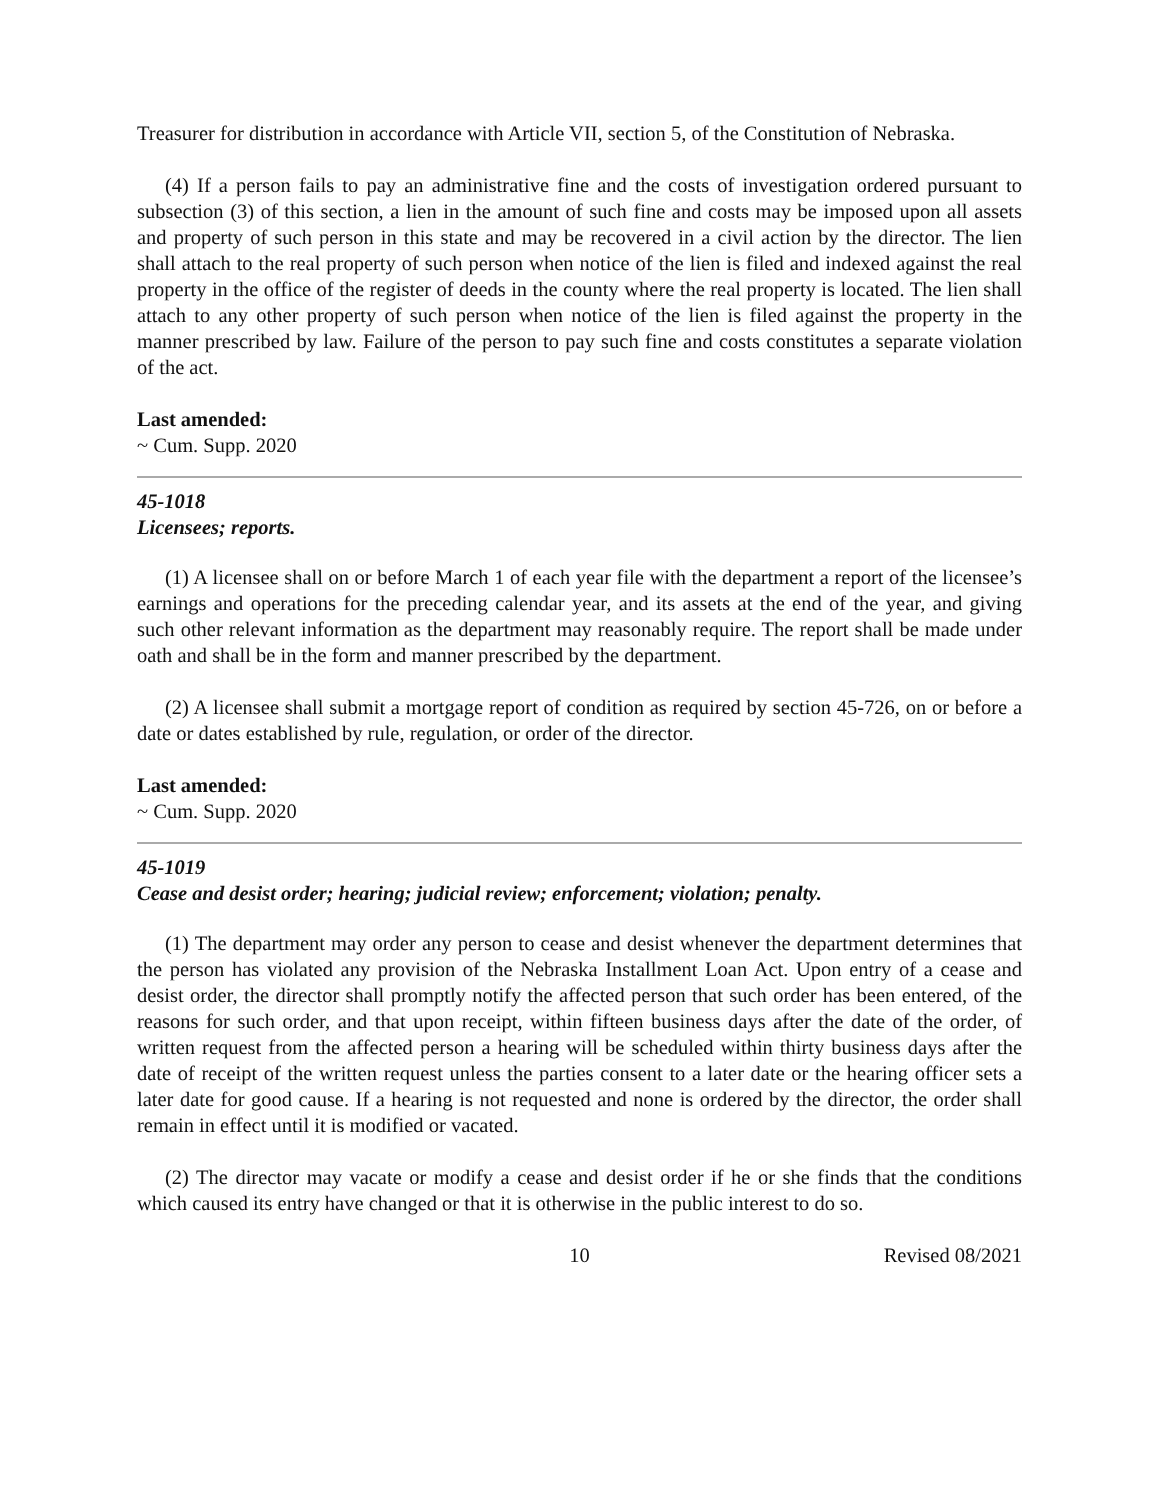Treasurer for distribution in accordance with Article VII, section 5, of the Constitution of Nebraska.
(4) If a person fails to pay an administrative fine and the costs of investigation ordered pursuant to subsection (3) of this section, a lien in the amount of such fine and costs may be imposed upon all assets and property of such person in this state and may be recovered in a civil action by the director. The lien shall attach to the real property of such person when notice of the lien is filed and indexed against the real property in the office of the register of deeds in the county where the real property is located. The lien shall attach to any other property of such person when notice of the lien is filed against the property in the manner prescribed by law. Failure of the person to pay such fine and costs constitutes a separate violation of the act.
Last amended:
~ Cum. Supp. 2020
45-1018
Licensees; reports.
(1) A licensee shall on or before March 1 of each year file with the department a report of the licensee’s earnings and operations for the preceding calendar year, and its assets at the end of the year, and giving such other relevant information as the department may reasonably require. The report shall be made under oath and shall be in the form and manner prescribed by the department.
(2) A licensee shall submit a mortgage report of condition as required by section 45-726, on or before a date or dates established by rule, regulation, or order of the director.
Last amended:
~ Cum. Supp. 2020
45-1019
Cease and desist order; hearing; judicial review; enforcement; violation; penalty.
(1) The department may order any person to cease and desist whenever the department determines that the person has violated any provision of the Nebraska Installment Loan Act. Upon entry of a cease and desist order, the director shall promptly notify the affected person that such order has been entered, of the reasons for such order, and that upon receipt, within fifteen business days after the date of the order, of written request from the affected person a hearing will be scheduled within thirty business days after the date of receipt of the written request unless the parties consent to a later date or the hearing officer sets a later date for good cause. If a hearing is not requested and none is ordered by the director, the order shall remain in effect until it is modified or vacated.
(2) The director may vacate or modify a cease and desist order if he or she finds that the conditions which caused its entry have changed or that it is otherwise in the public interest to do so.
10 Revised 08/2021